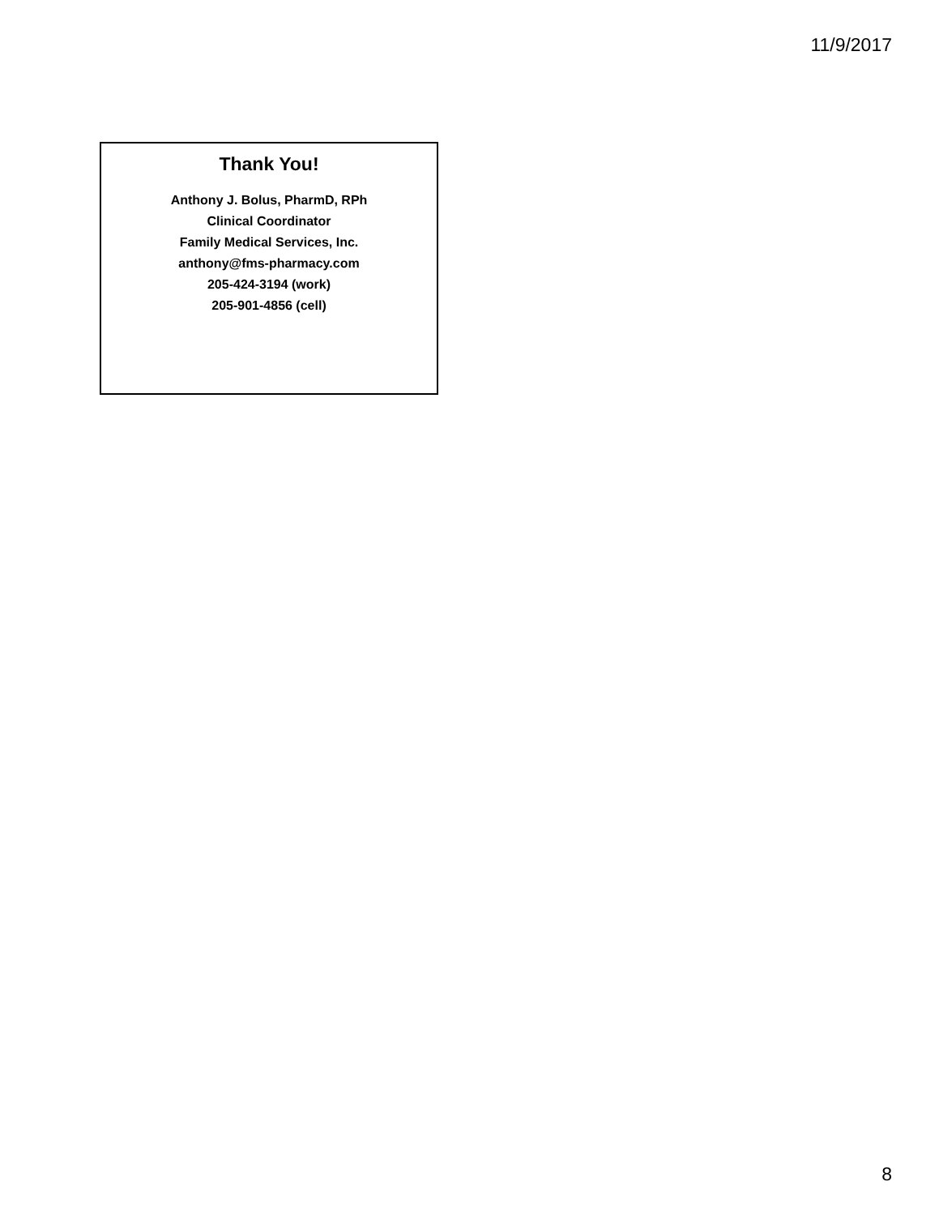11/9/2017
Thank You!
Anthony J. Bolus, PharmD, RPh
Clinical Coordinator
Family Medical Services, Inc.
anthony@fms-pharmacy.com
205-424-3194 (work)
205-901-4856 (cell)
8